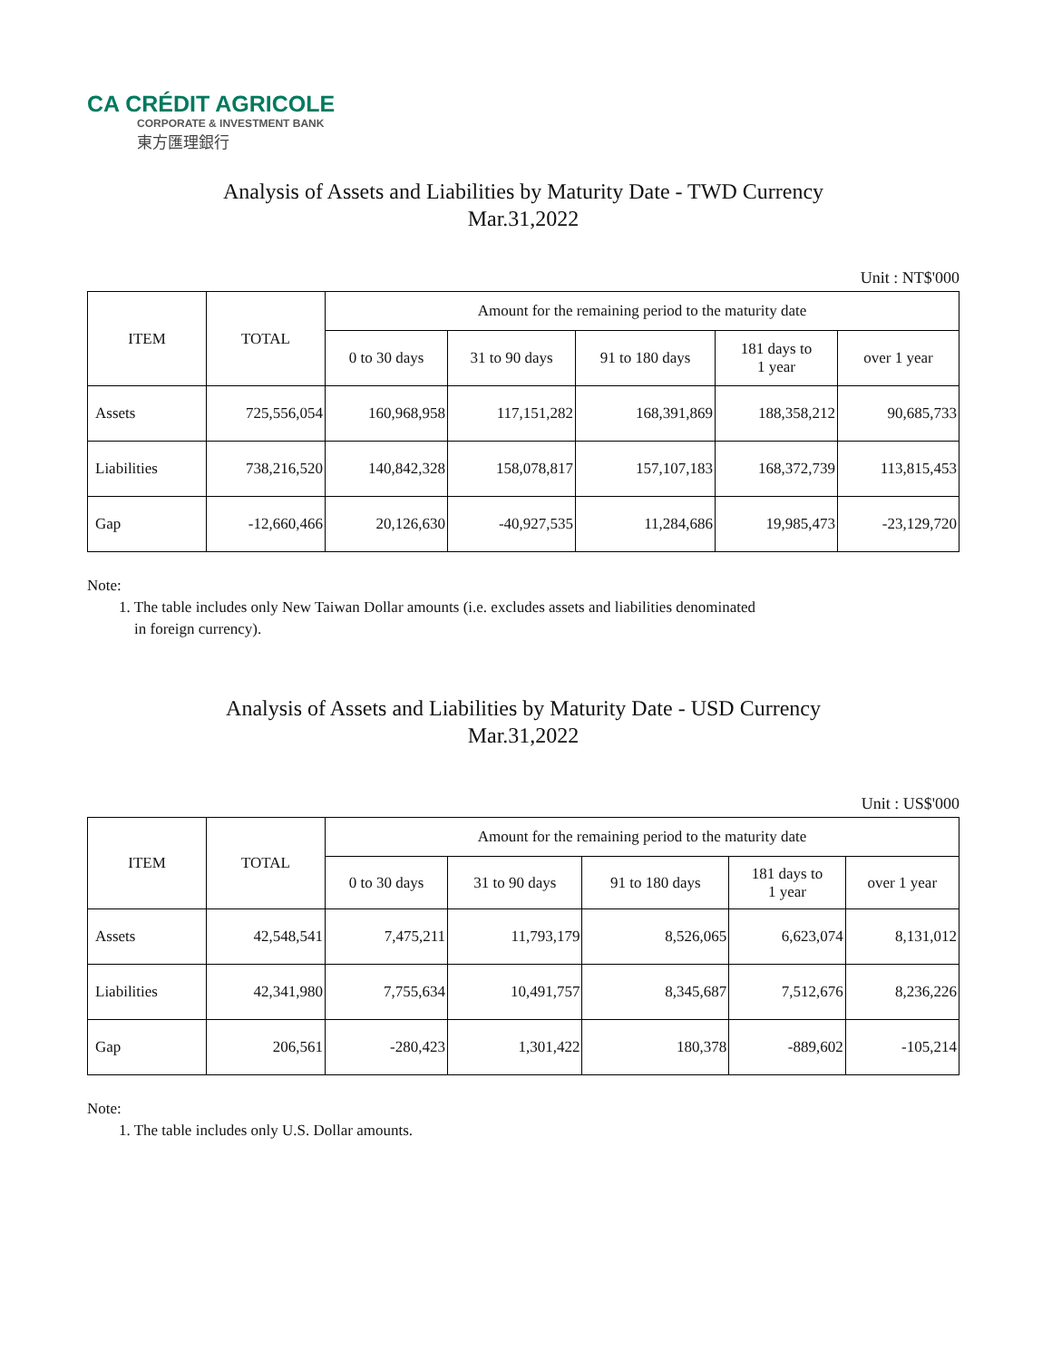CA CRÉDIT AGRICOLE
CORPORATE & INVESTMENT BANK
東方匯理銀行
Analysis of Assets and Liabilities by Maturity Date - TWD Currency
Mar.31,2022
Unit : NT$'000
| ITEM | TOTAL | Amount for the remaining period to the maturity date | | | | |
| --- | --- | --- | --- | --- | --- | --- |
| | | 0 to 30 days | 31 to 90 days | 91 to 180 days | 181 days to 1 year | over 1 year |
| Assets | 725,556,054 | 160,968,958 | 117,151,282 | 168,391,869 | 188,358,212 | 90,685,733 |
| Liabilities | 738,216,520 | 140,842,328 | 158,078,817 | 157,107,183 | 168,372,739 | 113,815,453 |
| Gap | -12,660,466 | 20,126,630 | -40,927,535 | 11,284,686 | 19,985,473 | -23,129,720 |
Note:
1. The table includes only New Taiwan Dollar amounts (i.e. excludes assets and liabilities denominated
in foreign currency).
Analysis of Assets and Liabilities by Maturity Date - USD Currency
Mar.31,2022
Unit : US$'000
| ITEM | TOTAL | Amount for the remaining period to the maturity date | | | | |
| --- | --- | --- | --- | --- | --- | --- |
| | | 0 to 30 days | 31 to 90 days | 91 to 180 days | 181 days to 1 year | over 1 year |
| Assets | 42,548,541 | 7,475,211 | 11,793,179 | 8,526,065 | 6,623,074 | 8,131,012 |
| Liabilities | 42,341,980 | 7,755,634 | 10,491,757 | 8,345,687 | 7,512,676 | 8,236,226 |
| Gap | 206,561 | -280,423 | 1,301,422 | 180,378 | -889,602 | -105,214 |
Note:
1. The table includes only U.S. Dollar amounts.